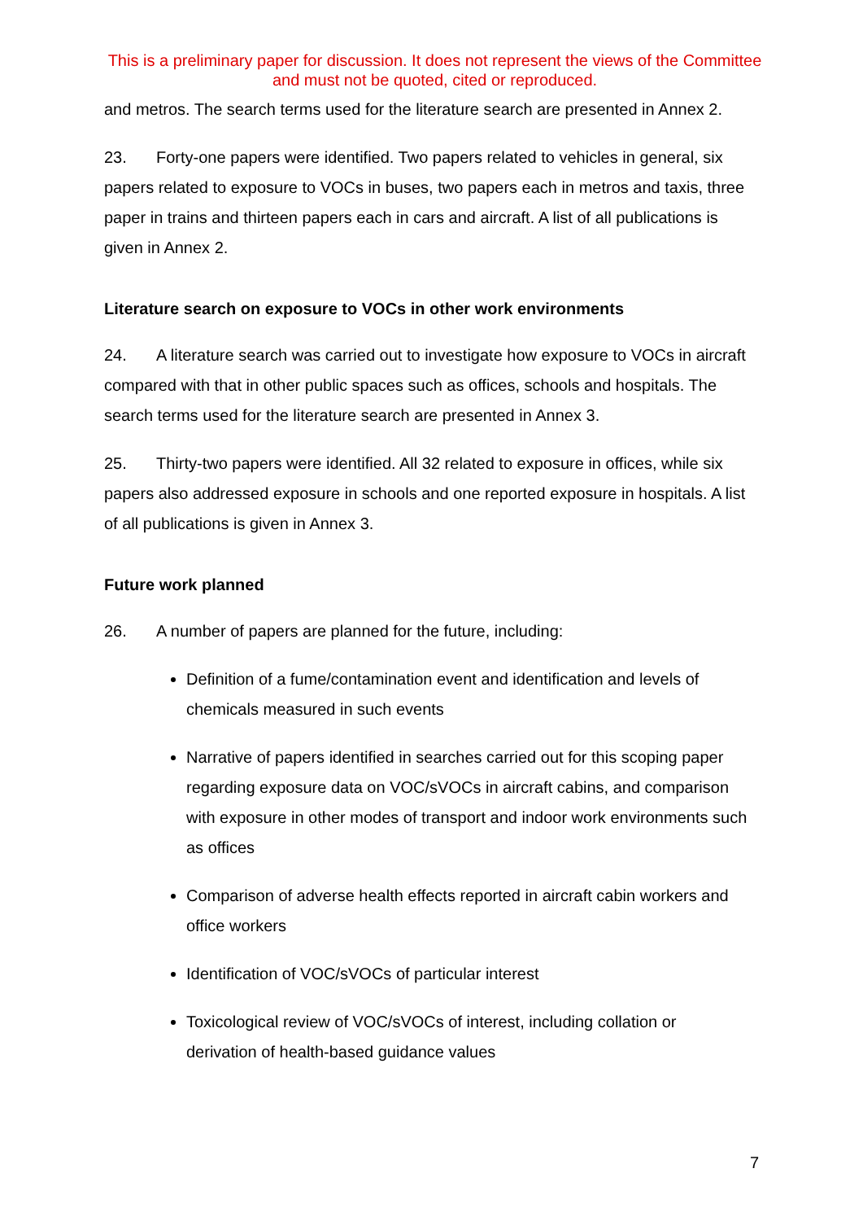This is a preliminary paper for discussion. It does not represent the views of the Committee and must not be quoted, cited or reproduced.
and metros. The search terms used for the literature search are presented in Annex 2.
23. Forty-one papers were identified. Two papers related to vehicles in general, six papers related to exposure to VOCs in buses, two papers each in metros and taxis, three paper in trains and thirteen papers each in cars and aircraft. A list of all publications is given in Annex 2.
Literature search on exposure to VOCs in other work environments
24. A literature search was carried out to investigate how exposure to VOCs in aircraft compared with that in other public spaces such as offices, schools and hospitals. The search terms used for the literature search are presented in Annex 3.
25. Thirty-two papers were identified. All 32 related to exposure in offices, while six papers also addressed exposure in schools and one reported exposure in hospitals. A list of all publications is given in Annex 3.
Future work planned
26. A number of papers are planned for the future, including:
Definition of a fume/contamination event and identification and levels of chemicals measured in such events
Narrative of papers identified in searches carried out for this scoping paper regarding exposure data on VOC/sVOCs in aircraft cabins, and comparison with exposure in other modes of transport and indoor work environments such as offices
Comparison of adverse health effects reported in aircraft cabin workers and office workers
Identification of VOC/sVOCs of particular interest
Toxicological review of VOC/sVOCs of interest, including collation or derivation of health-based guidance values
7